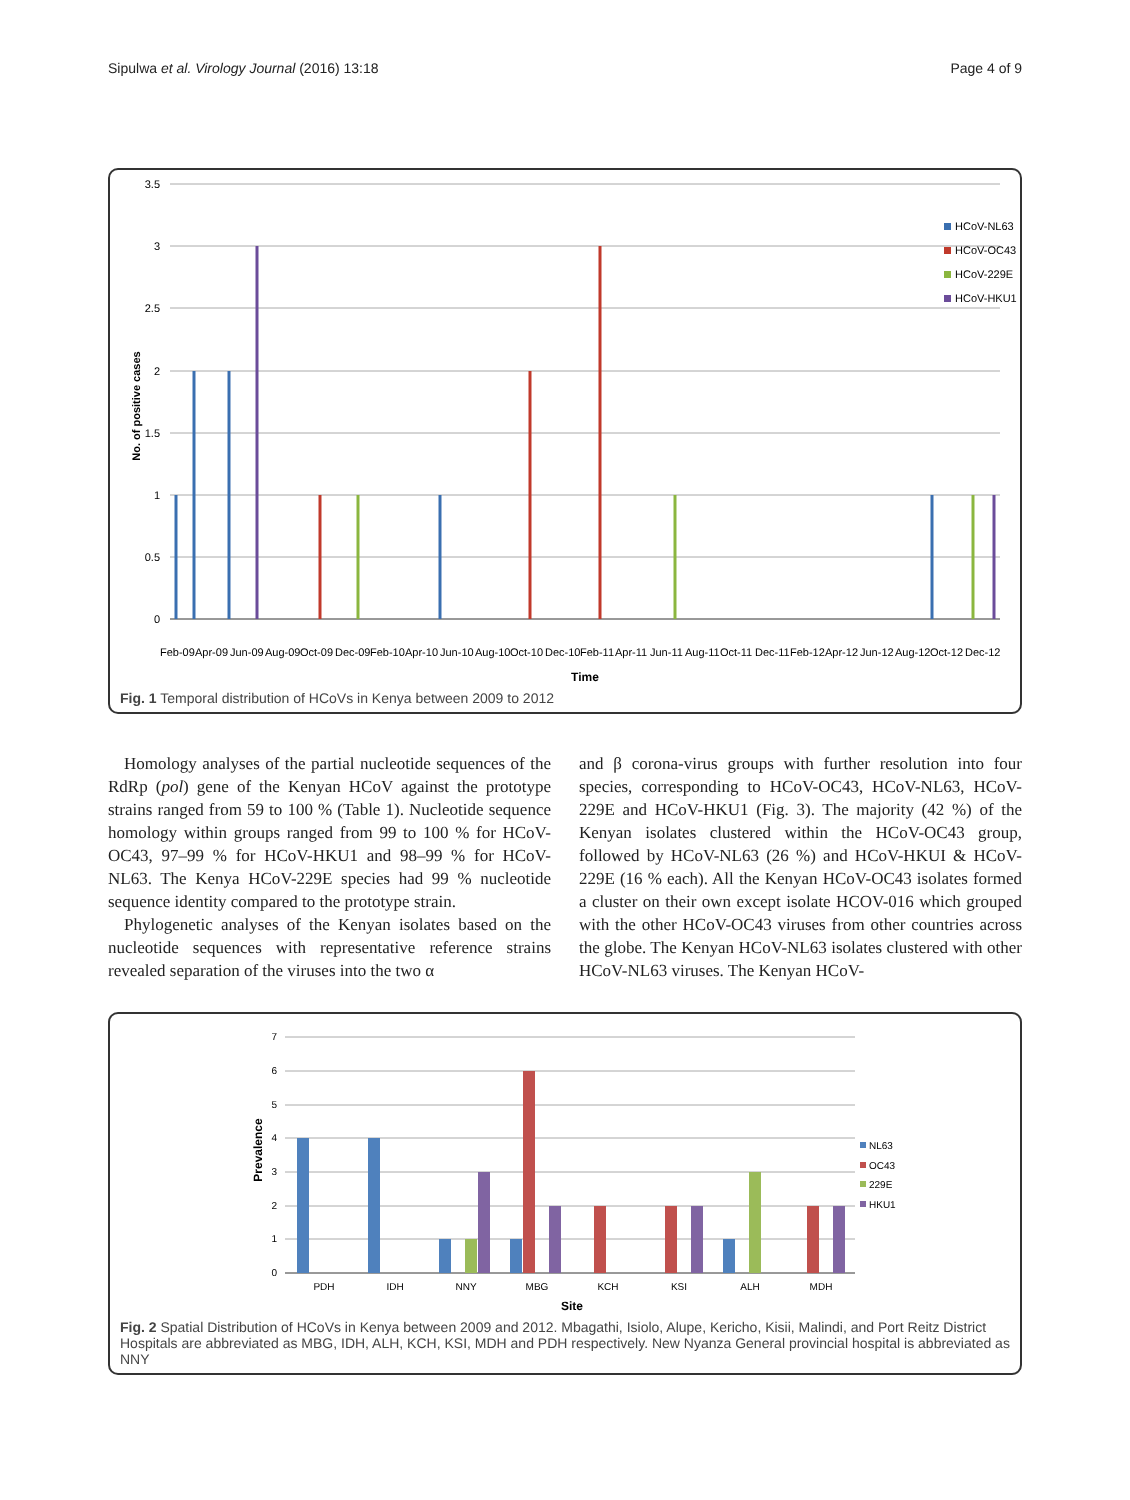Sipulwa et al. Virology Journal (2016) 13:18 Page 4 of 9
3.5
3
2.5
2
1.5
1
0.5
0
No. of positive cases
HCoV-NL63
HCoV-OC43
HCoV-229E
HCoV-HKU1
Feb-09
Apr-09
Jun-09
Aug-09
Oct-09
Dec-09
Feb-10
Apr-10
Jun-10
Aug-10
Oct-10
Dec-10
Feb-11
Apr-11
Jun-11
Aug-11
Oct-11
Dec-11
Feb-12
Apr-12
Jun-12
Aug-12
Oct-12
Dec-12
Time
Fig. 1 Temporal distribution of HCoVs in Kenya between 2009 to 2012
Homology analyses of the partial nucleotide sequences of the RdRp (pol) gene of the Kenyan HCoV against the prototype strains ranged from 59 to 100 % (Table 1). Nucleotide sequence homology within groups ranged from 99 to 100 % for HCoV-OC43, 97–99 % for HCoV-HKU1 and 98–99 % for HCoV-NL63. The Kenya HCoV-229E species had 99 % nucleotide sequence identity compared to the prototype strain.
Phylogenetic analyses of the Kenyan isolates based on the nucleotide sequences with representative reference strains revealed separation of the viruses into the two α
and β corona-virus groups with further resolution into four species, corresponding to HCoV-OC43, HCoV-NL63, HCoV-229E and HCoV-HKU1 (Fig. 3). The majority (42 %) of the Kenyan isolates clustered within the HCoV-OC43 group, followed by HCoV-NL63 (26 %) and HCoV-HKUI & HCoV-229E (16 % each). All the Kenyan HCoV-OC43 isolates formed a cluster on their own except isolate HCOV-016 which grouped with the other HCoV-OC43 viruses from other countries across the globe. The Kenyan HCoV-NL63 isolates clustered with other HCoV-NL63 viruses. The Kenyan HCoV-
7
6
5
4
3
2
1
0
Prevalence
NL63
OC43
229E
HKU1
PDH
IDH
NNY
MBG
KCH
KSI
ALH
MDH
Site
Fig. 2 Spatial Distribution of HCoVs in Kenya between 2009 and 2012. Mbagathi, Isiolo, Alupe, Kericho, Kisii, Malindi, and Port Reitz District Hospitals are abbreviated as MBG, IDH, ALH, KCH, KSI, MDH and PDH respectively. New Nyanza General provincial hospital is abbreviated as NNY